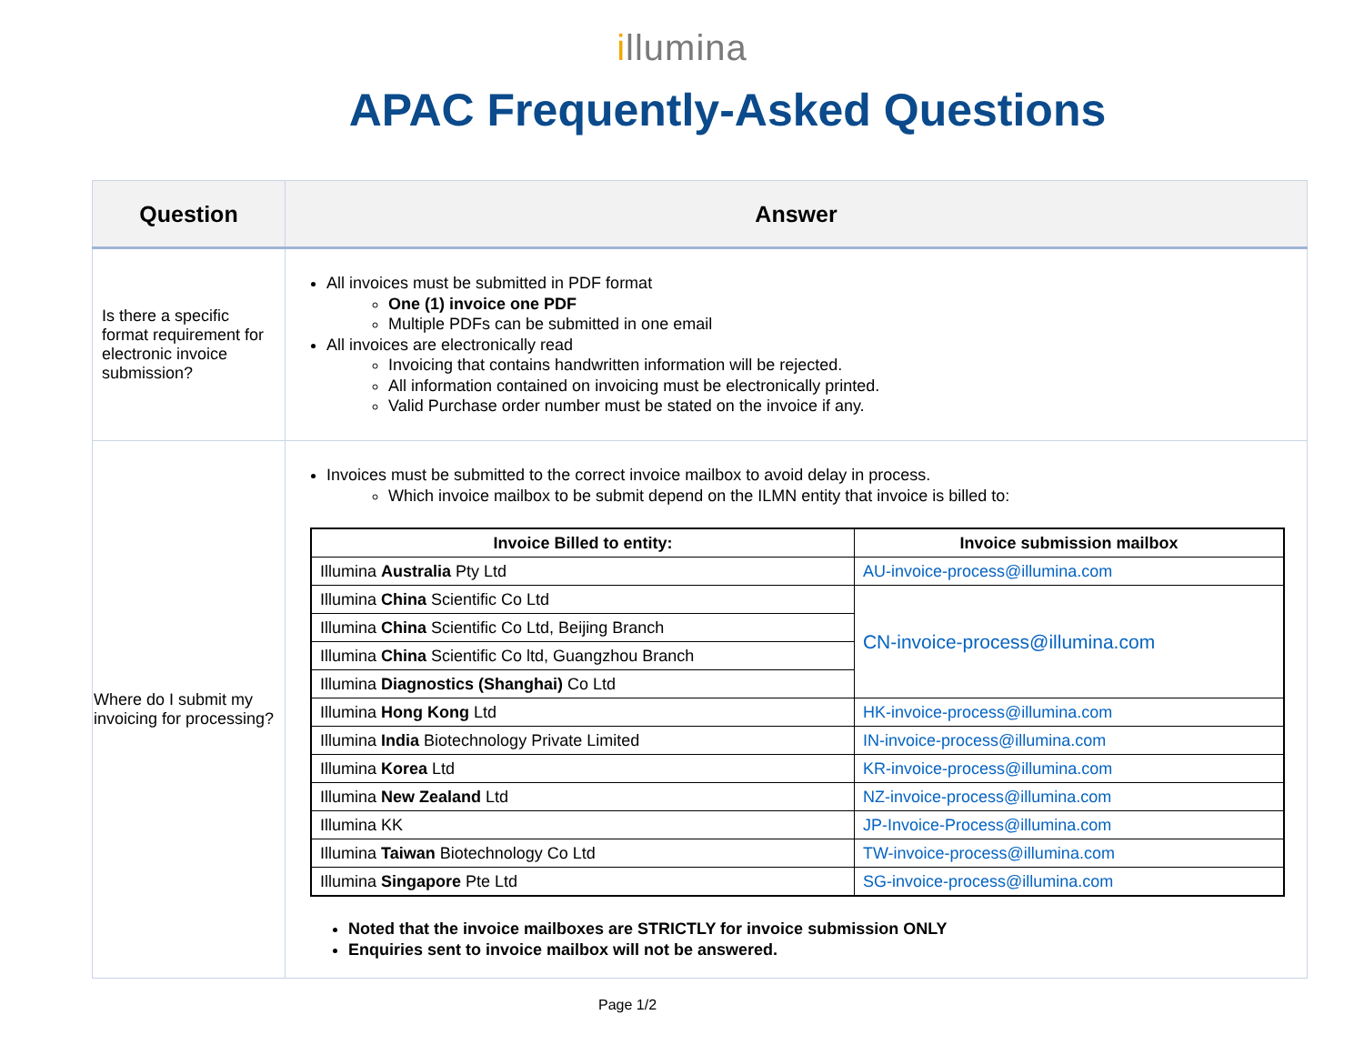illumina
APAC Frequently-Asked Questions
| Question | Answer |
| --- | --- |
| Is there a specific format requirement for electronic invoice submission? | All invoices must be submitted in PDF format One (1) invoice one PDF Multiple PDFs can be submitted in one email All invoices are electronically read Invoicing that contains handwritten information will be rejected. All information contained on invoicing must be electronically printed. Valid Purchase order number must be stated on the invoice if any. |
| Where do I submit my invoicing for processing? | Invoices must be submitted to the correct invoice mailbox to avoid delay in process. Which invoice mailbox to be submit depend on the ILMN entity that invoice is billed to: / Invoice Billed to entity: / Invoice submission mailbox / / --- / --- / / Illumina Australia Pty Ltd / AU-invoice-process@illumina.com / / Illumina China Scientific Co Ltd / CN-invoice-process@illumina.com / / Illumina China Scientific Co Ltd, Beijing Branch / / / Illumina China Scientific Co ltd, Guangzhou Branch / / / Illumina Diagnostics (Shanghai) Co Ltd / / / Illumina Hong Kong Ltd / HK-invoice-process@illumina.com / / Illumina India Biotechnology Private Limited / IN-invoice-process@illumina.com / / Illumina Korea Ltd / KR-invoice-process@illumina.com / / Illumina New Zealand Ltd / NZ-invoice-process@illumina.com / / Illumina KK / JP-Invoice-Process@illumina.com / / Illumina Taiwan Biotechnology Co Ltd / TW-invoice-process@illumina.com / / Illumina Singapore Pte Ltd / SG-invoice-process@illumina.com / Noted that the invoice mailboxes are STRICTLY for invoice submission ONLY Enquiries sent to invoice mailbox will not be answered. |
Page 1/2